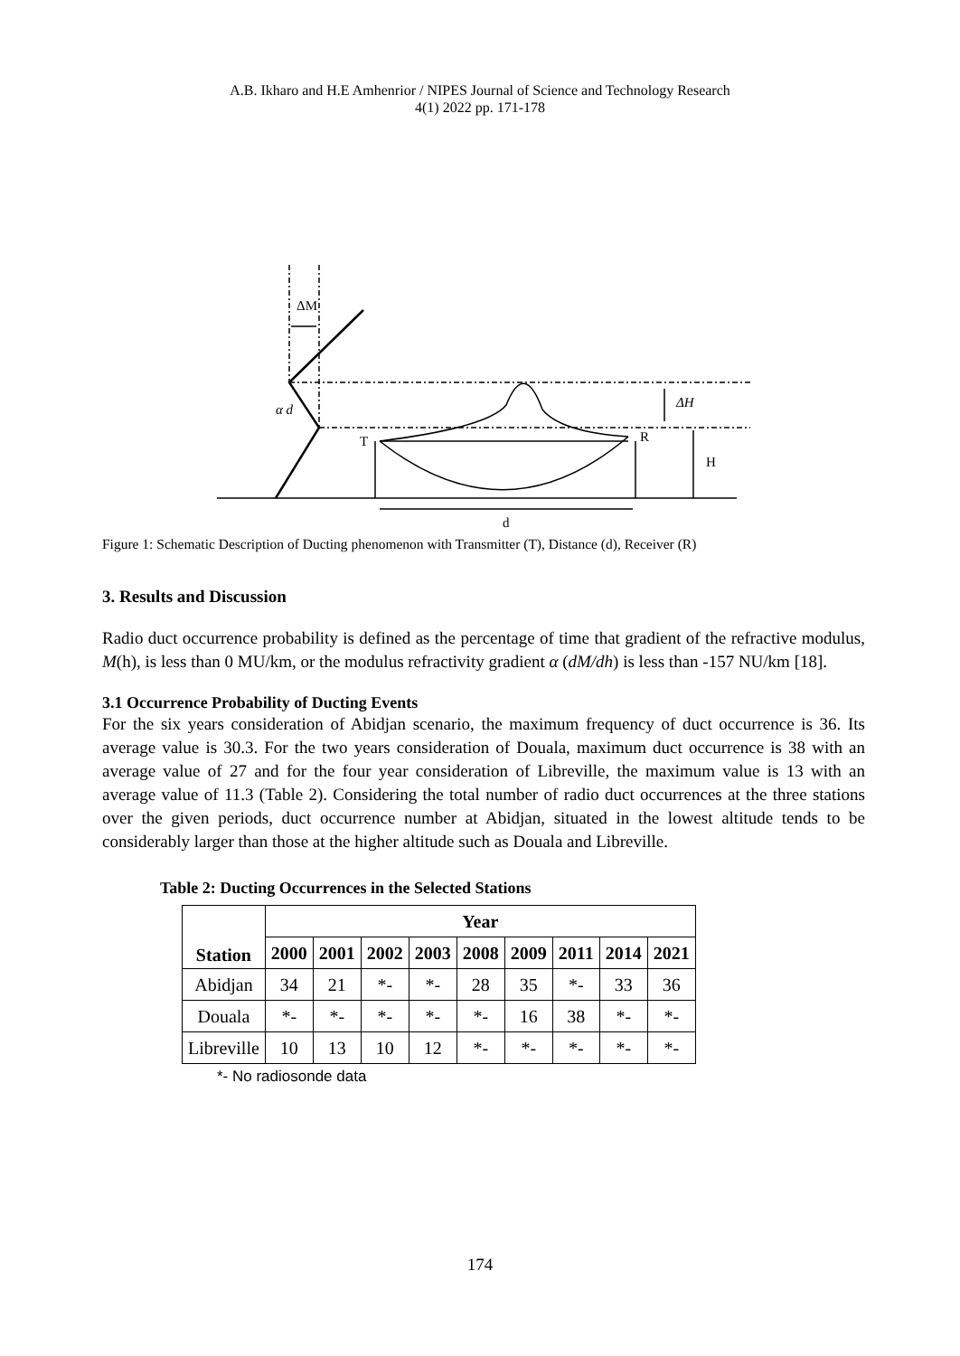A.B. Ikharo and H.E Amhenrior / NIPES Journal of Science and Technology Research
4(1) 2022 pp. 171-178
ΔM
α d
T
R
ΔH
H
d
Figure 1: Schematic Description of Ducting phenomenon with Transmitter (T), Distance (d), Receiver (R)
3. Results and Discussion
Radio duct occurrence probability is defined as the percentage of time that gradient of the refractive modulus, M(h), is less than 0 MU/km, or the modulus refractivity gradient α (dM/dh) is less than -157 NU/km [18].
3.1 Occurrence Probability of Ducting Events
For the six years consideration of Abidjan scenario, the maximum frequency of duct occurrence is 36. Its average value is 30.3. For the two years consideration of Douala, maximum duct occurrence is 38 with an average value of 27 and for the four year consideration of Libreville, the maximum value is 13 with an average value of 11.3 (Table 2). Considering the total number of radio duct occurrences at the three stations over the given periods, duct occurrence number at Abidjan, situated in the lowest altitude tends to be considerably larger than those at the higher altitude such as Douala and Libreville.
Table 2: Ducting Occurrences in the Selected Stations
| Station | Year | | | | | | | | |
| --- | --- | --- | --- | --- | --- | --- | --- | --- | --- |
| | 2000 | 2001 | 2002 | 2003 | 2008 | 2009 | 2011 | 2014 | 2021 |
| Abidjan | 34 | 21 | *- | *- | 28 | 35 | *- | 33 | 36 |
| Douala | *- | *- | *- | *- | *- | 16 | 38 | *- | *- |
| Libreville | 10 | 13 | 10 | 12 | *- | *- | *- | *- | *- |
*- No radiosonde data
174